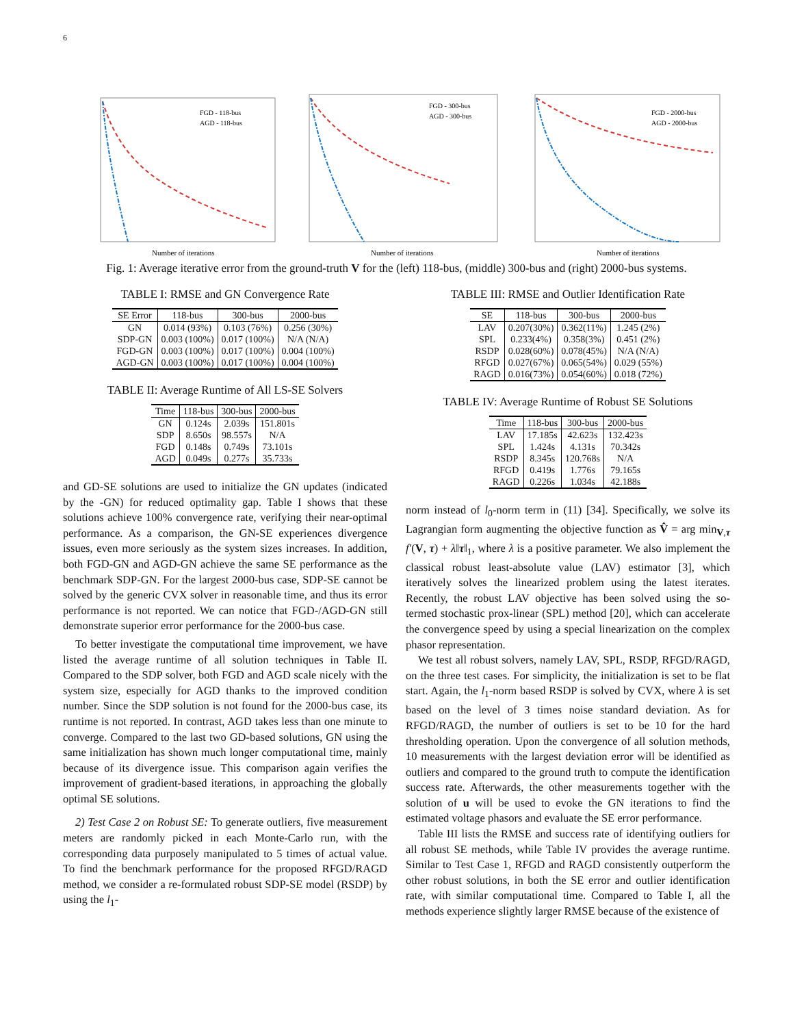6
FGD - 118-bus
AGD - 118-bus
Number of iterations
FGD - 300-bus
AGD - 300-bus
Number of iterations
FGD - 2000-bus
AGD - 2000-bus
Number of iterations
Fig. 1: Average iterative error from the ground-truth V for the (left) 118-bus, (middle) 300-bus and (right) 2000-bus systems.
TABLE I: RMSE and GN Convergence Rate
| SE Error | 118-bus | 300-bus | 2000-bus |
| --- | --- | --- | --- |
| GN | 0.014 (93%) | 0.103 (76%) | 0.256 (30%) |
| SDP-GN | 0.003 (100%) | 0.017 (100%) | N/A (N/A) |
| FGD-GN | 0.003 (100%) | 0.017 (100%) | 0.004 (100%) |
| AGD-GN | 0.003 (100%) | 0.017 (100%) | 0.004 (100%) |
TABLE II: Average Runtime of All LS-SE Solvers
| Time | 118-bus | 300-bus | 2000-bus |
| --- | --- | --- | --- |
| GN | 0.124s | 2.039s | 151.801s |
| SDP | 8.650s | 98.557s | N/A |
| FGD | 0.148s | 0.749s | 73.101s |
| AGD | 0.049s | 0.277s | 35.733s |
and GD-SE solutions are used to initialize the GN updates (indicated by the -GN) for reduced optimality gap. Table I shows that these solutions achieve 100% convergence rate, verifying their near-optimal performance. As a comparison, the GN-SE experiences divergence issues, even more seriously as the system sizes increases. In addition, both FGD-GN and AGD-GN achieve the same SE performance as the benchmark SDP-GN. For the largest 2000-bus case, SDP-SE cannot be solved by the generic CVX solver in reasonable time, and thus its error performance is not reported. We can notice that FGD-/AGD-GN still demonstrate superior error performance for the 2000-bus case.
To better investigate the computational time improvement, we have listed the average runtime of all solution techniques in Table II. Compared to the SDP solver, both FGD and AGD scale nicely with the system size, especially for AGD thanks to the improved condition number. Since the SDP solution is not found for the 2000-bus case, its runtime is not reported. In contrast, AGD takes less than one minute to converge. Compared to the last two GD-based solutions, GN using the same initialization has shown much longer computational time, mainly because of its divergence issue. This comparison again verifies the improvement of gradient-based iterations, in approaching the globally optimal SE solutions.
2) Test Case 2 on Robust SE: To generate outliers, five measurement meters are randomly picked in each Monte-Carlo run, with the corresponding data purposely manipulated to 5 times of actual value. To find the benchmark performance for the proposed RFGD/RAGD method, we consider a re-formulated robust SDP-SE model (RSDP) by using the l<sub>1</sub>-
TABLE III: RMSE and Outlier Identification Rate
| SE | 118-bus | 300-bus | 2000-bus |
| --- | --- | --- | --- |
| LAV | 0.207(30%) | 0.362(11%) | 1.245 (2%) |
| SPL | 0.233(4%) | 0.358(3%) | 0.451 (2%) |
| RSDP | 0.028(60%) | 0.078(45%) | N/A (N/A) |
| RFGD | 0.027(67%) | 0.065(54%) | 0.029 (55%) |
| RAGD | 0.016(73%) | 0.054(60%) | 0.018 (72%) |
TABLE IV: Average Runtime of Robust SE Solutions
| Time | 118-bus | 300-bus | 2000-bus |
| --- | --- | --- | --- |
| LAV | 17.185s | 42.623s | 132.423s |
| SPL | 1.424s | 4.131s | 70.342s |
| RSDP | 8.345s | 120.768s | N/A |
| RFGD | 0.419s | 1.776s | 79.165s |
| RAGD | 0.226s | 1.034s | 42.188s |
norm instead of l<sub>0</sub>-norm term in (11) [34]. Specifically, we solve its Lagrangian form augmenting the objective function as V̂ = arg min<sub>V,τ</sub> f′(V, τ) + λ‖τ‖<sub>1</sub>, where λ is a positive parameter. We also implement the classical robust least-absolute value (LAV) estimator [3], which iteratively solves the linearized problem using the latest iterates. Recently, the robust LAV objective has been solved using the so-termed stochastic prox-linear (SPL) method [20], which can accelerate the convergence speed by using a special linearization on the complex phasor representation.
We test all robust solvers, namely LAV, SPL, RSDP, RFGD/RAGD, on the three test cases. For simplicity, the initialization is set to be flat start. Again, the l<sub>1</sub>-norm based RSDP is solved by CVX, where λ is set based on the level of 3 times noise standard deviation. As for RFGD/RAGD, the number of outliers is set to be 10 for the hard thresholding operation. Upon the convergence of all solution methods, 10 measurements with the largest deviation error will be identified as outliers and compared to the ground truth to compute the identification success rate. Afterwards, the other measurements together with the solution of u will be used to evoke the GN iterations to find the estimated voltage phasors and evaluate the SE error performance.
Table III lists the RMSE and success rate of identifying outliers for all robust SE methods, while Table IV provides the average runtime. Similar to Test Case 1, RFGD and RAGD consistently outperform the other robust solutions, in both the SE error and outlier identification rate, with similar computational time. Compared to Table I, all the methods experience slightly larger RMSE because of the existence of